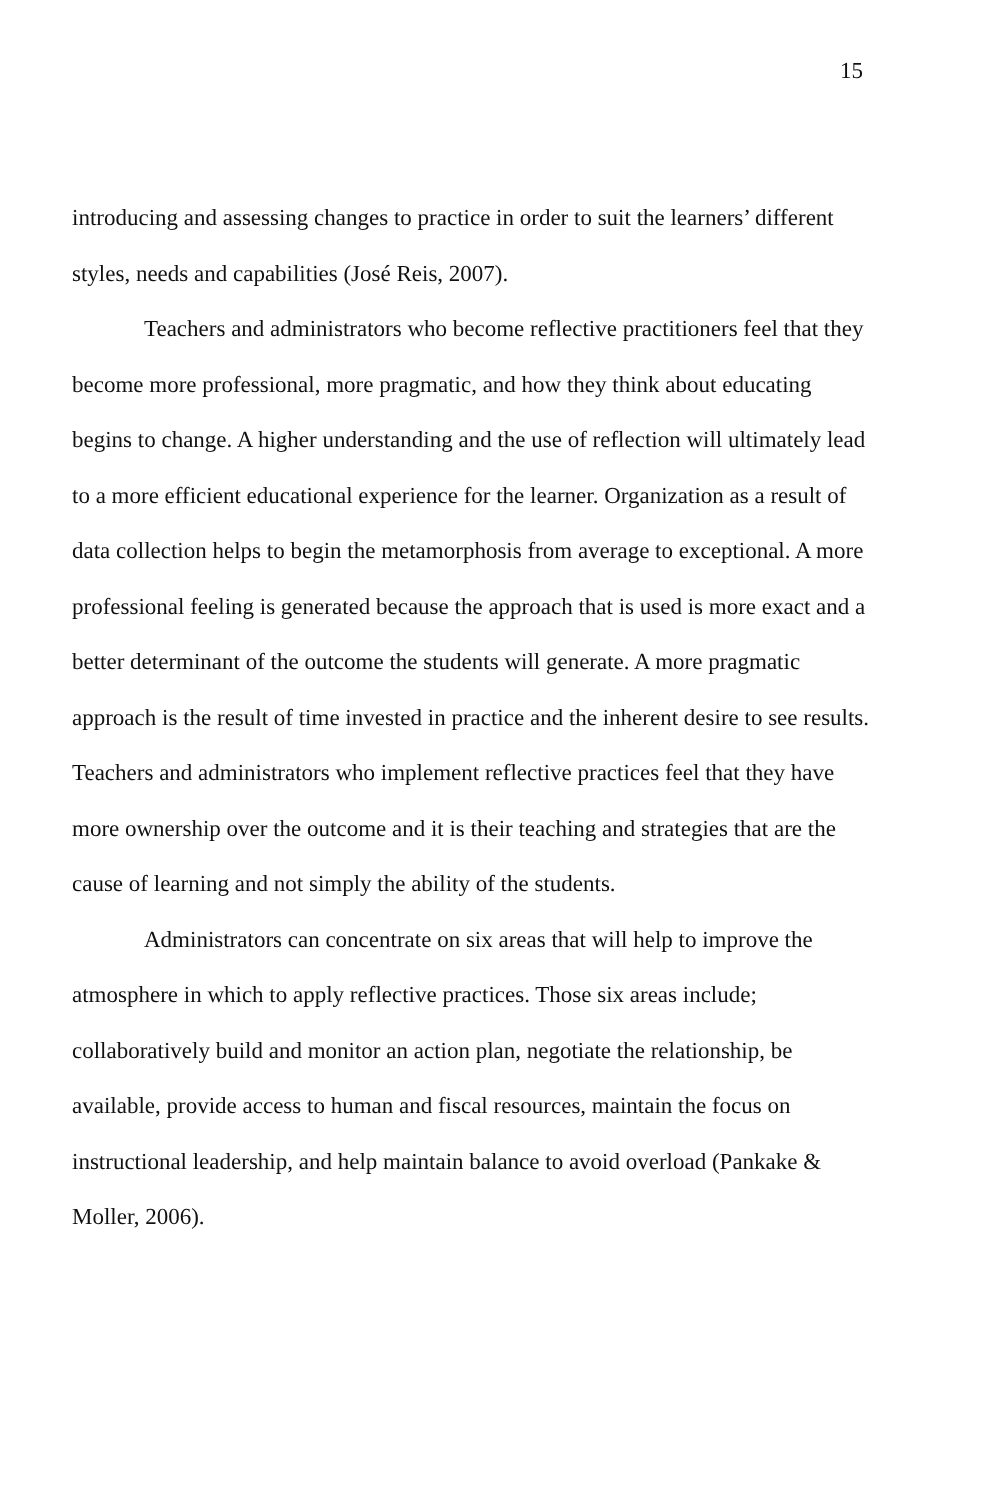15
introducing and assessing changes to practice in order to suit the learners’ different styles, needs and capabilities (José Reis, 2007).
Teachers and administrators who become reflective practitioners feel that they become more professional, more pragmatic, and how they think about educating begins to change. A higher understanding and the use of reflection will ultimately lead to a more efficient educational experience for the learner. Organization as a result of data collection helps to begin the metamorphosis from average to exceptional. A more professional feeling is generated because the approach that is used is more exact and a better determinant of the outcome the students will generate. A more pragmatic approach is the result of time invested in practice and the inherent desire to see results. Teachers and administrators who implement reflective practices feel that they have more ownership over the outcome and it is their teaching and strategies that are the cause of learning and not simply the ability of the students.
Administrators can concentrate on six areas that will help to improve the atmosphere in which to apply reflective practices. Those six areas include; collaboratively build and monitor an action plan, negotiate the relationship, be available, provide access to human and fiscal resources, maintain the focus on instructional leadership, and help maintain balance to avoid overload (Pankake & Moller, 2006).